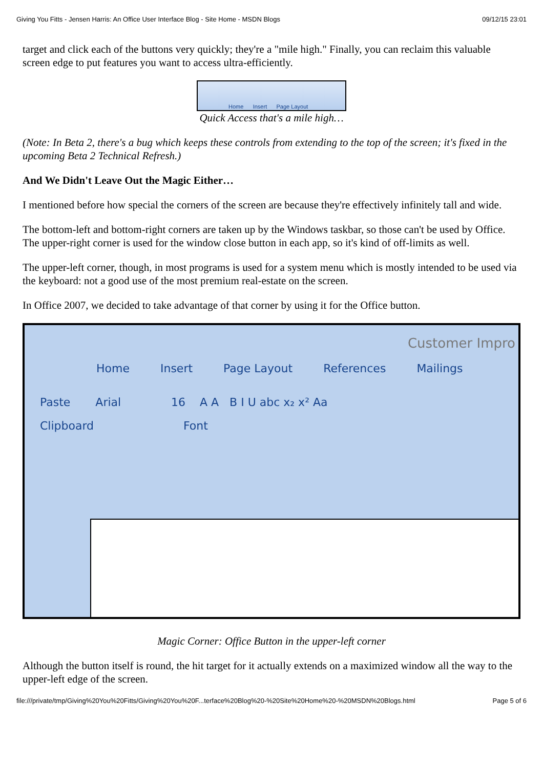Giving You Fitts - Jensen Harris: An Office User Interface Blog - Site Home - MSDN Blogs 09/12/15 23:01
target and click each of the buttons very quickly; they're a "mile high." Finally, you can reclaim this valuable screen edge to put features you want to access ultra-efficiently.
Home Insert Page Layout
Quick Access that's a mile high…
(Note: In Beta 2, there's a bug which keeps these controls from extending to the top of the screen; it's fixed in the upcoming Beta 2 Technical Refresh.)
And We Didn't Leave Out the Magic Either…
I mentioned before how special the corners of the screen are because they're effectively infinitely tall and wide.
The bottom-left and bottom-right corners are taken up by the Windows taskbar, so those can't be used by Office. The upper-right corner is used for the window close button in each app, so it's kind of off-limits as well.
The upper-left corner, though, in most programs is used for a system menu which is mostly intended to be used via the keyboard: not a good use of the most premium real-estate on the screen.
In Office 2007, we decided to take advantage of that corner by using it for the Office button.
Customer Impro
Home Insert Page Layout References Mailings
Paste Arial 16 A A B I U abc x₂ x² Aa
Clipboard Font
Magic Corner: Office Button in the upper-left corner
Although the button itself is round, the hit target for it actually extends on a maximized window all the way to the upper-left edge of the screen.
file:///private/tmp/Giving%20You%20Fitts/Giving%20You%20F...terface%20Blog%20-%20Site%20Home%20-%20MSDN%20Blogs.html Page 5 of 6